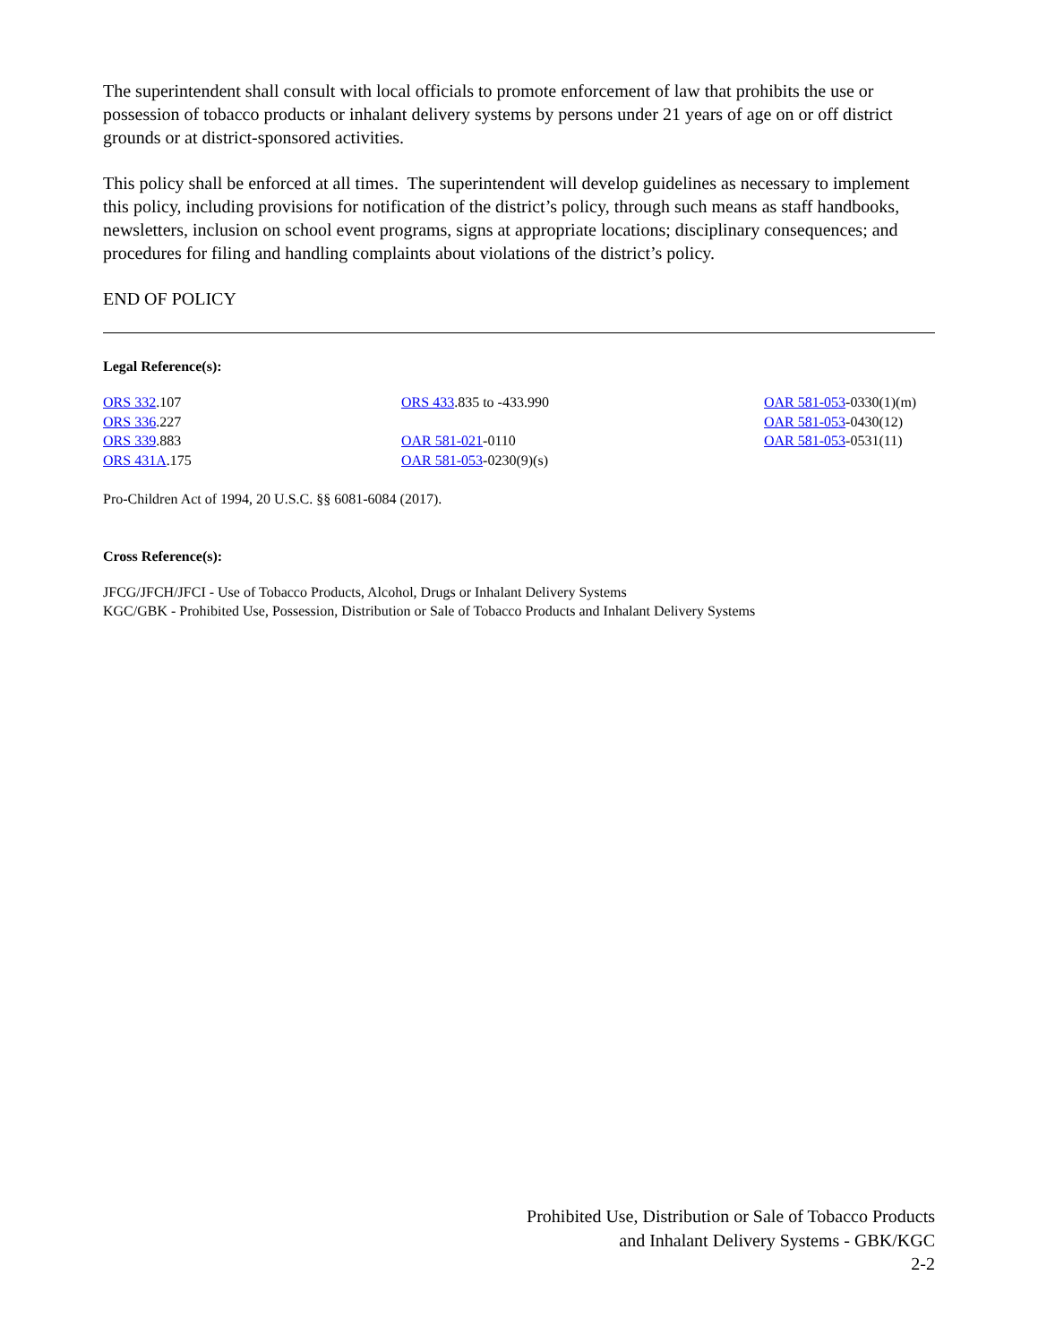The superintendent shall consult with local officials to promote enforcement of law that prohibits the use or possession of tobacco products or inhalant delivery systems by persons under 21 years of age on or off district grounds or at district-sponsored activities.
This policy shall be enforced at all times. The superintendent will develop guidelines as necessary to implement this policy, including provisions for notification of the district’s policy, through such means as staff handbooks, newsletters, inclusion on school event programs, signs at appropriate locations; disciplinary consequences; and procedures for filing and handling complaints about violations of the district’s policy.
END OF POLICY
Legal Reference(s):
ORS 332.107
ORS 336.227
ORS 339.883
ORS 431A.175
ORS 433.835 to -433.990
OAR 581-021-0110
OAR 581-053-0230(9)(s)
OAR 581-053-0330(1)(m)
OAR 581-053-0430(12)
OAR 581-053-0531(11)
Pro-Children Act of 1994, 20 U.S.C. §§ 6081-6084 (2017).
Cross Reference(s):
JFCG/JFCH/JFCI - Use of Tobacco Products, Alcohol, Drugs or Inhalant Delivery Systems
KGC/GBK - Prohibited Use, Possession, Distribution or Sale of Tobacco Products and Inhalant Delivery Systems
Prohibited Use, Distribution or Sale of Tobacco Products
and Inhalant Delivery Systems - GBK/KGC
2-2